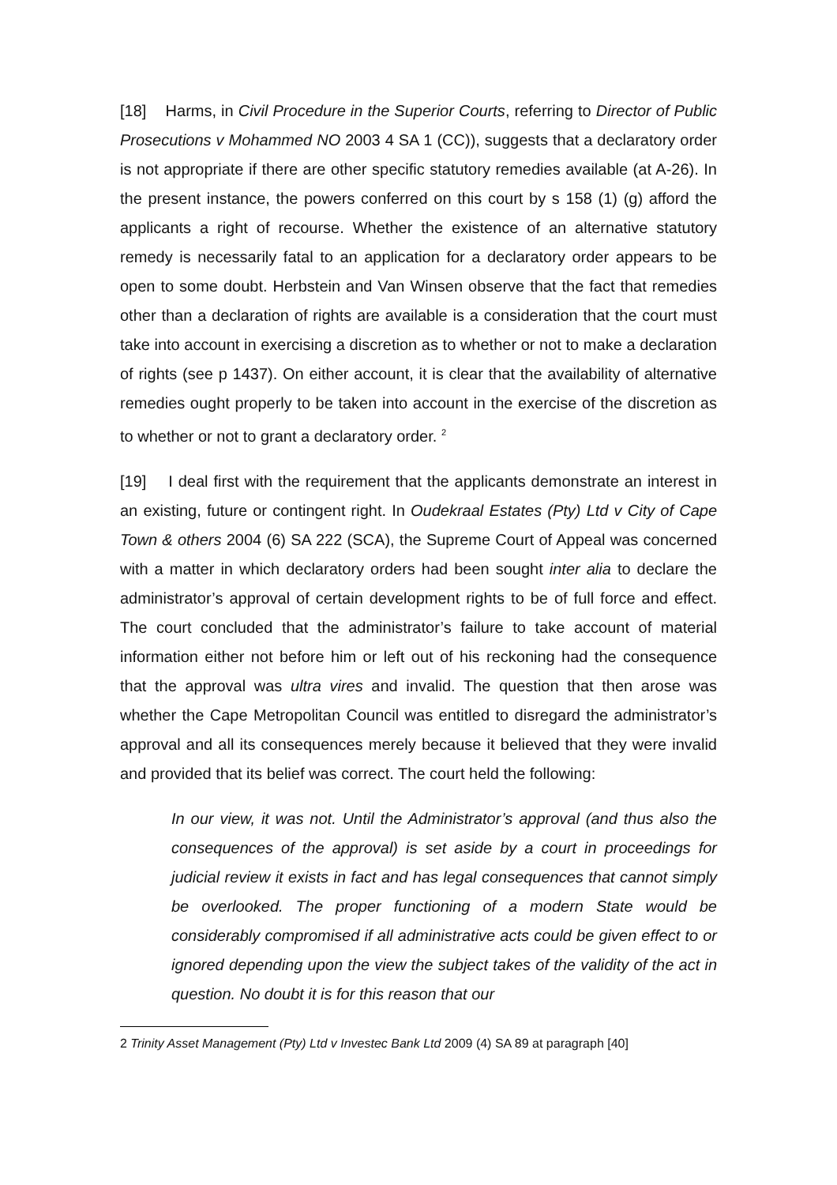[18] Harms, in Civil Procedure in the Superior Courts, referring to Director of Public Prosecutions v Mohammed NO 2003 4 SA 1 (CC)), suggests that a declaratory order is not appropriate if there are other specific statutory remedies available (at A-26). In the present instance, the powers conferred on this court by s 158 (1) (g) afford the applicants a right of recourse. Whether the existence of an alternative statutory remedy is necessarily fatal to an application for a declaratory order appears to be open to some doubt. Herbstein and Van Winsen observe that the fact that remedies other than a declaration of rights are available is a consideration that the court must take into account in exercising a discretion as to whether or not to make a declaration of rights (see p 1437). On either account, it is clear that the availability of alternative remedies ought properly to be taken into account in the exercise of the discretion as to whether or not to grant a declaratory order. <sup>2</sup>
[19] I deal first with the requirement that the applicants demonstrate an interest in an existing, future or contingent right. In Oudekraal Estates (Pty) Ltd v City of Cape Town & others 2004 (6) SA 222 (SCA), the Supreme Court of Appeal was concerned with a matter in which declaratory orders had been sought inter alia to declare the administrator’s approval of certain development rights to be of full force and effect. The court concluded that the administrator’s failure to take account of material information either not before him or left out of his reckoning had the consequence that the approval was ultra vires and invalid. The question that then arose was whether the Cape Metropolitan Council was entitled to disregard the administrator’s approval and all its consequences merely because it believed that they were invalid and provided that its belief was correct. The court held the following:
In our view, it was not. Until the Administrator’s approval (and thus also the consequences of the approval) is set aside by a court in proceedings for judicial review it exists in fact and has legal consequences that cannot simply be overlooked. The proper functioning of a modern State would be considerably compromised if all administrative acts could be given effect to or ignored depending upon the view the subject takes of the validity of the act in question. No doubt it is for this reason that our
2 Trinity Asset Management (Pty) Ltd v Investec Bank Ltd 2009 (4) SA 89 at paragraph [40]